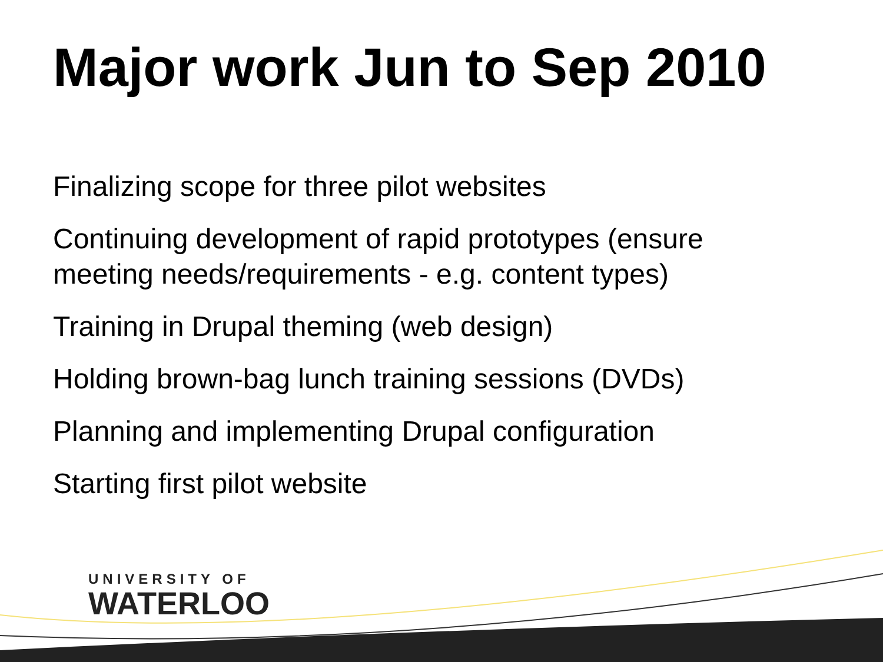Major work Jun to Sep 2010
Finalizing scope for three pilot websites
Continuing development of rapid prototypes (ensure meeting needs/requirements - e.g. content types)
Training in Drupal theming (web design)
Holding brown-bag lunch training sessions (DVDs)
Planning and implementing Drupal configuration
Starting first pilot website
UNIVERSITY OF
WATERLOO